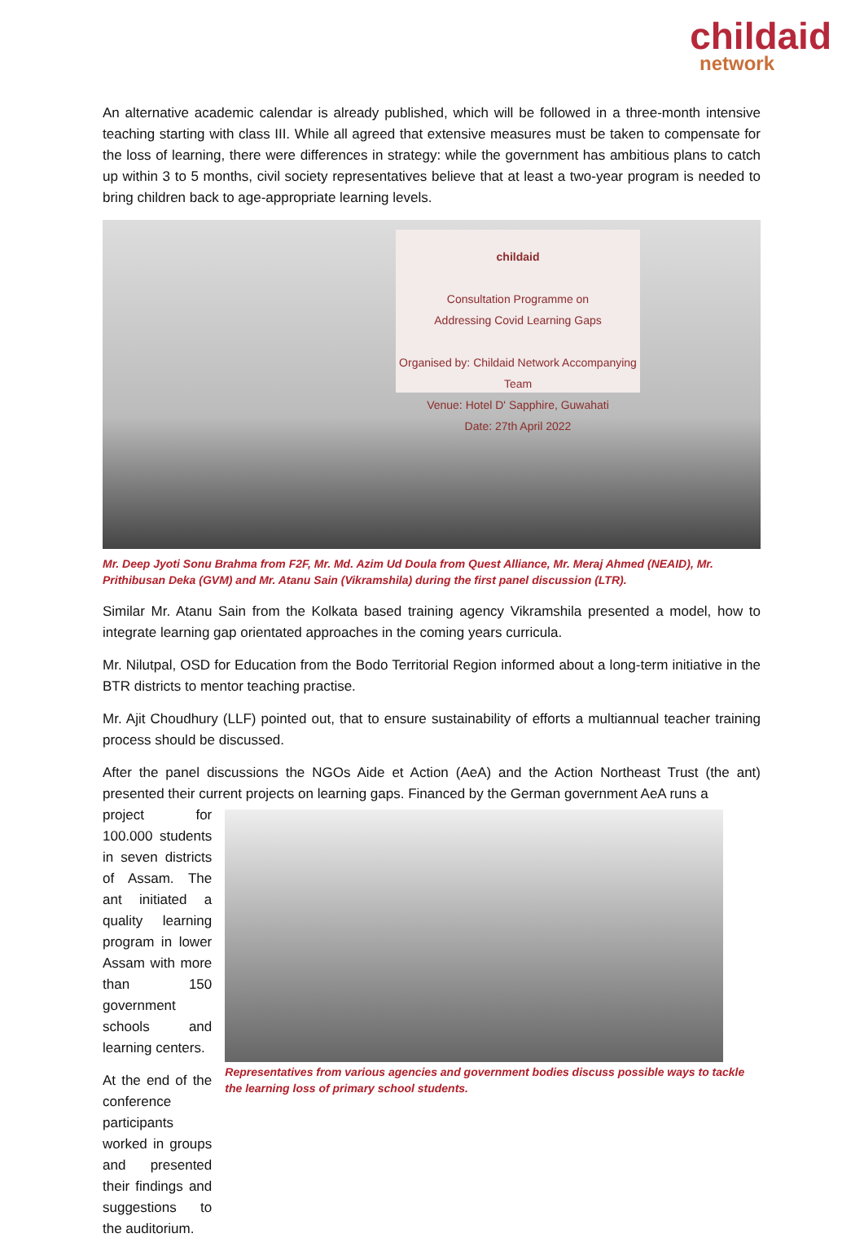childaid
network
An alternative academic calendar is already published, which will be followed in a three-month intensive teaching starting with class III. While all agreed that extensive measures must be taken to compensate for the loss of learning, there were differences in strategy: while the government has ambitious plans to catch up within 3 to 5 months, civil society representatives believe that at least a two-year program is needed to bring children back to age-appropriate learning levels.
childaid
Consultation Programme on
Addressing Covid Learning Gaps
Organised by: Childaid Network Accompanying Team
Venue: Hotel D' Sapphire, Guwahati
Date: 27th April 2022
Mr. Deep Jyoti Sonu Brahma from F2F, Mr. Md. Azim Ud Doula from Quest Alliance, Mr. Meraj Ahmed (NEAID), Mr. Prithibusan Deka (GVM) and Mr. Atanu Sain (Vikramshila) during the first panel discussion (LTR).
Similar Mr. Atanu Sain from the Kolkata based training agency Vikramshila presented a model, how to integrate learning gap orientated approaches in the coming years curricula.
Mr. Nilutpal, OSD for Education from the Bodo Territorial Region informed about a long-term initiative in the BTR districts to mentor teaching practise.
Mr. Ajit Choudhury (LLF) pointed out, that to ensure sustainability of efforts a multiannual teacher training process should be discussed.
After the panel discussions the NGOs Aide et Action (AeA) and the Action Northeast Trust (the ant) presented their current projects on learning gaps. Financed by the German government AeA runs a
project for 100.000 students in seven districts of Assam. The ant initiated a quality learning program in lower Assam with more than 150 government schools and learning centers.
At the end of the conference participants worked in groups and presented their findings and suggestions to the auditorium.
Representatives from various agencies and government bodies discuss possible ways to tackle the learning loss of primary school students.